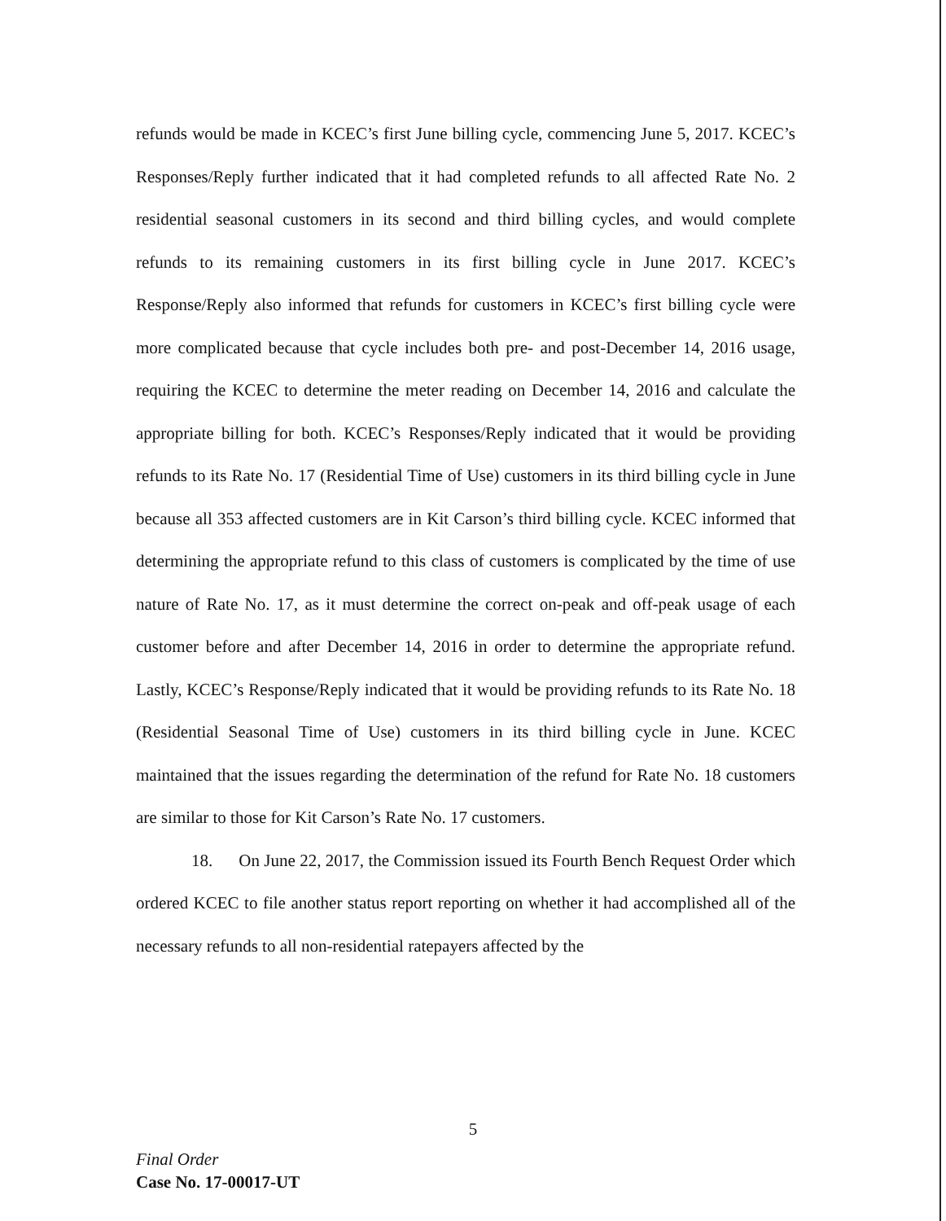refunds would be made in KCEC’s first June billing cycle, commencing June 5, 2017. KCEC’s Responses/Reply further indicated that it had completed refunds to all affected Rate No. 2 residential seasonal customers in its second and third billing cycles, and would complete refunds to its remaining customers in its first billing cycle in June 2017. KCEC’s Response/Reply also informed that refunds for customers in KCEC’s first billing cycle were more complicated because that cycle includes both pre- and post-December 14, 2016 usage, requiring the KCEC to determine the meter reading on December 14, 2016 and calculate the appropriate billing for both. KCEC’s Responses/Reply indicated that it would be providing refunds to its Rate No. 17 (Residential Time of Use) customers in its third billing cycle in June because all 353 affected customers are in Kit Carson’s third billing cycle. KCEC informed that determining the appropriate refund to this class of customers is complicated by the time of use nature of Rate No. 17, as it must determine the correct on-peak and off-peak usage of each customer before and after December 14, 2016 in order to determine the appropriate refund. Lastly, KCEC’s Response/Reply indicated that it would be providing refunds to its Rate No. 18 (Residential Seasonal Time of Use) customers in its third billing cycle in June. KCEC maintained that the issues regarding the determination of the refund for Rate No. 18 customers are similar to those for Kit Carson’s Rate No. 17 customers.
18. On June 22, 2017, the Commission issued its Fourth Bench Request Order which ordered KCEC to file another status report reporting on whether it had accomplished all of the necessary refunds to all non-residential ratepayers affected by the
5
Final Order
Case No. 17-00017-UT